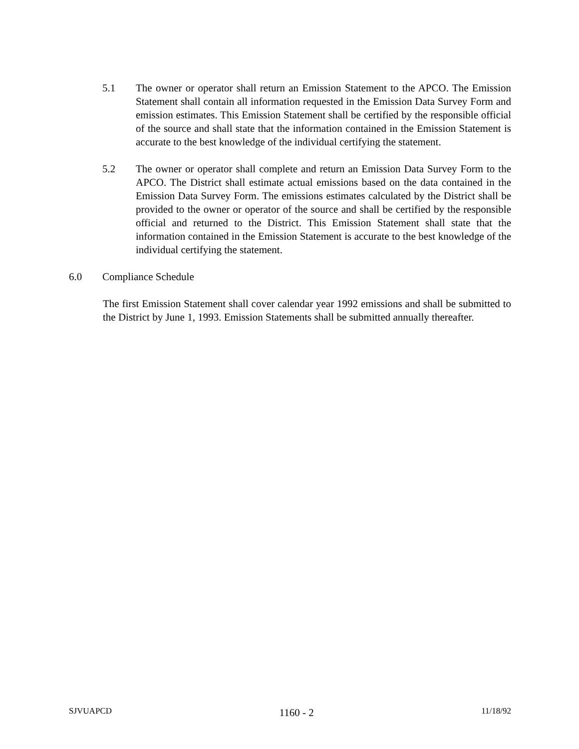5.1 The owner or operator shall return an Emission Statement to the APCO. The Emission Statement shall contain all information requested in the Emission Data Survey Form and emission estimates. This Emission Statement shall be certified by the responsible official of the source and shall state that the information contained in the Emission Statement is accurate to the best knowledge of the individual certifying the statement.
5.2 The owner or operator shall complete and return an Emission Data Survey Form to the APCO. The District shall estimate actual emissions based on the data contained in the Emission Data Survey Form. The emissions estimates calculated by the District shall be provided to the owner or operator of the source and shall be certified by the responsible official and returned to the District. This Emission Statement shall state that the information contained in the Emission Statement is accurate to the best knowledge of the individual certifying the statement.
6.0 Compliance Schedule
The first Emission Statement shall cover calendar year 1992 emissions and shall be submitted to the District by June 1, 1993. Emission Statements shall be submitted annually thereafter.
SJVUAPCD 1160 - 2 11/18/92